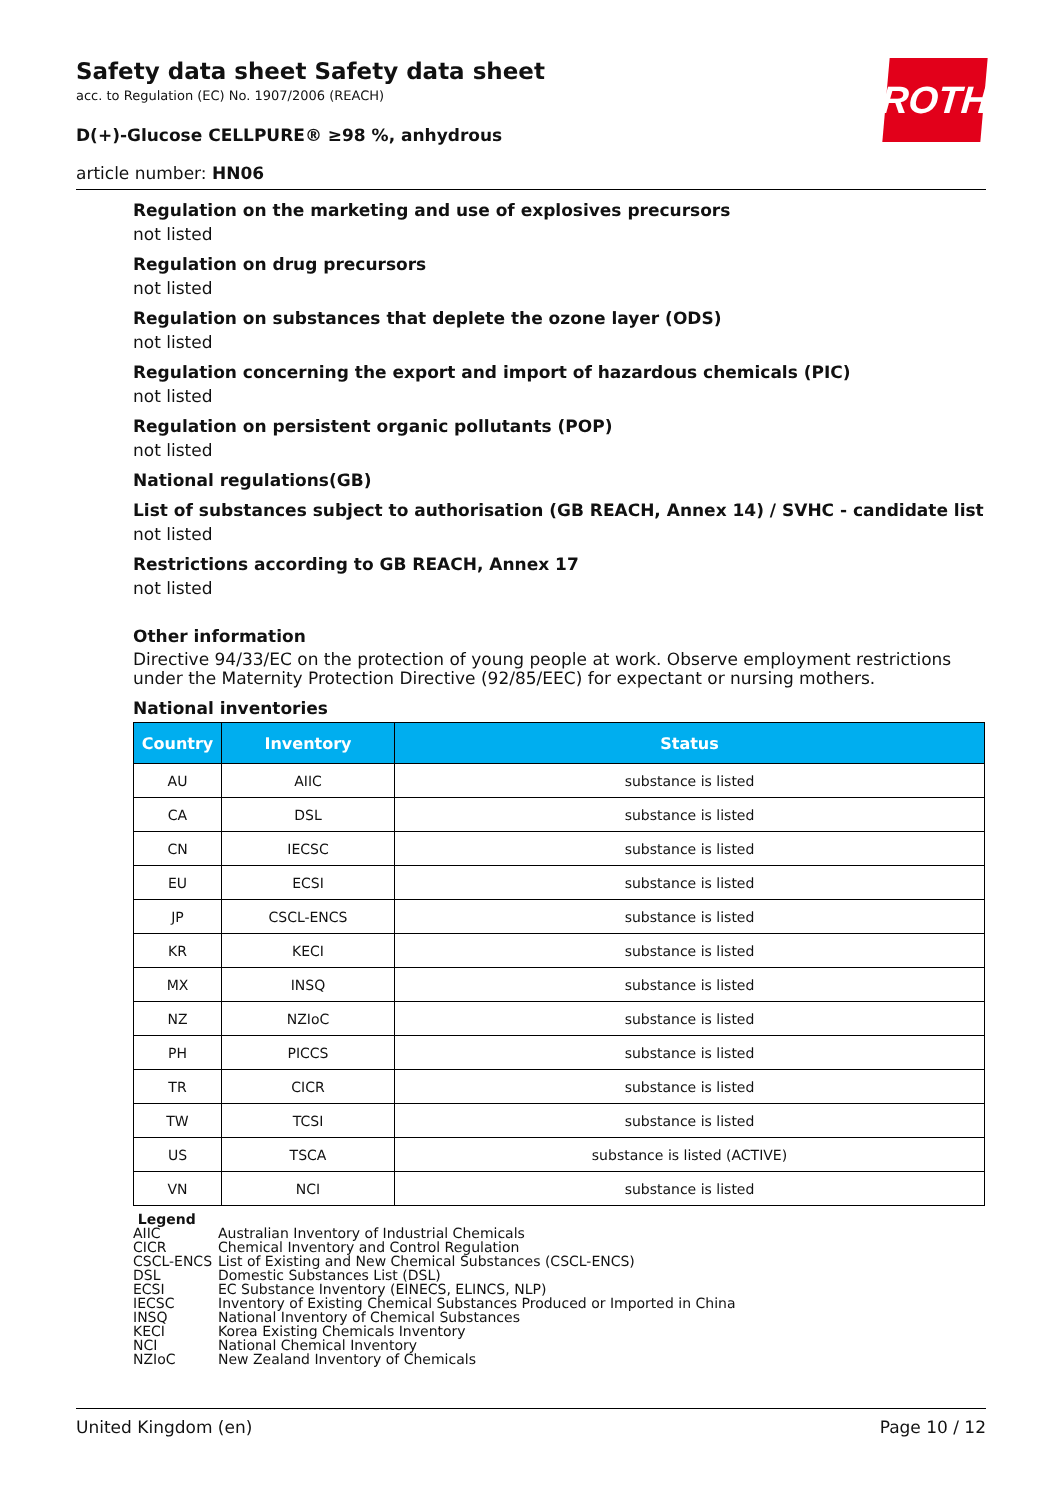ROTH
Safety data sheet Safety data sheet
acc. to Regulation (EC) No. 1907/2006 (REACH)
D(+)-Glucose CELLPURE® ≥98 %, anhydrous
article number: HN06
Regulation on the marketing and use of explosives precursors
not listed
Regulation on drug precursors
not listed
Regulation on substances that deplete the ozone layer (ODS)
not listed
Regulation concerning the export and import of hazardous chemicals (PIC)
not listed
Regulation on persistent organic pollutants (POP)
not listed
National regulations(GB)
List of substances subject to authorisation (GB REACH, Annex 14) / SVHC - candidate list
not listed
Restrictions according to GB REACH, Annex 17
not listed
Other information
Directive 94/33/EC on the protection of young people at work. Observe employment restrictions under the Maternity Protection Directive (92/85/EEC) for expectant or nursing mothers.
National inventories
| Country | Inventory | Status |
| --- | --- | --- |
| AU | AIIC | substance is listed |
| CA | DSL | substance is listed |
| CN | IECSC | substance is listed |
| EU | ECSI | substance is listed |
| JP | CSCL-ENCS | substance is listed |
| KR | KECI | substance is listed |
| MX | INSQ | substance is listed |
| NZ | NZIoC | substance is listed |
| PH | PICCS | substance is listed |
| TR | CICR | substance is listed |
| TW | TCSI | substance is listed |
| US | TSCA | substance is listed (ACTIVE) |
| VN | NCI | substance is listed |
Legend
AIIC Australian Inventory of Industrial Chemicals
CICR Chemical Inventory and Control Regulation
CSCL-ENCS List of Existing and New Chemical Substances (CSCL-ENCS)
DSL Domestic Substances List (DSL)
ECSI EC Substance Inventory (EINECS, ELINCS, NLP)
IECSC Inventory of Existing Chemical Substances Produced or Imported in China
INSQ National Inventory of Chemical Substances
KECI Korea Existing Chemicals Inventory
NCI National Chemical Inventory
NZIoC New Zealand Inventory of Chemicals
United Kingdom (en) Page 10 / 12